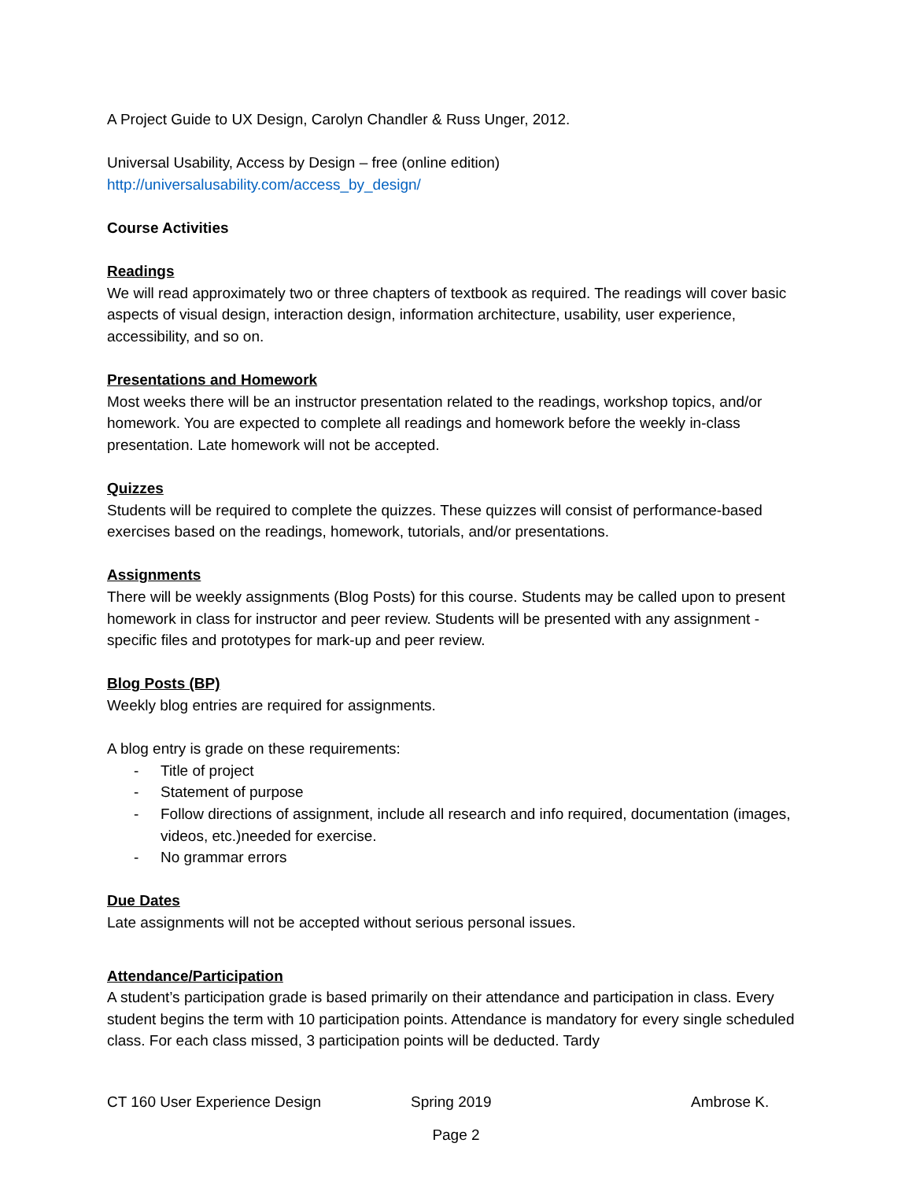A Project Guide to UX Design, Carolyn Chandler & Russ Unger, 2012.
Universal Usability, Access by Design – free (online edition)
http://universalusability.com/access_by_design/
Course Activities
Readings
We will read approximately two or three chapters of textbook as required. The readings will cover basic aspects of visual design, interaction design, information architecture, usability, user experience, accessibility, and so on.
Presentations and Homework
Most weeks there will be an instructor presentation related to the readings, workshop topics, and/or homework. You are expected to complete all readings and homework before the weekly in-class presentation. Late homework will not be accepted.
Quizzes
Students will be required to complete the quizzes. These quizzes will consist of performance-based exercises based on the readings, homework, tutorials, and/or presentations.
Assignments
There will be weekly assignments (Blog Posts) for this course. Students may be called upon to present homework in class for instructor and peer review. Students will be presented with any assignment - specific files and prototypes for mark-up and peer review.
Blog Posts (BP)
Weekly blog entries are required for assignments.
A blog entry is grade on these requirements:
- Title of project
- Statement of purpose
- Follow directions of assignment, include all research and info required, documentation (images, videos, etc.)needed for exercise.
- No grammar errors
Due Dates
Late assignments will not be accepted without serious personal issues.
Attendance/Participation
A student’s participation grade is based primarily on their attendance and participation in class. Every student begins the term with 10 participation points. Attendance is mandatory for every single scheduled class. For each class missed, 3 participation points will be deducted. Tardy
CT 160 User Experience Design Spring 2019 Ambrose K.
Page 2